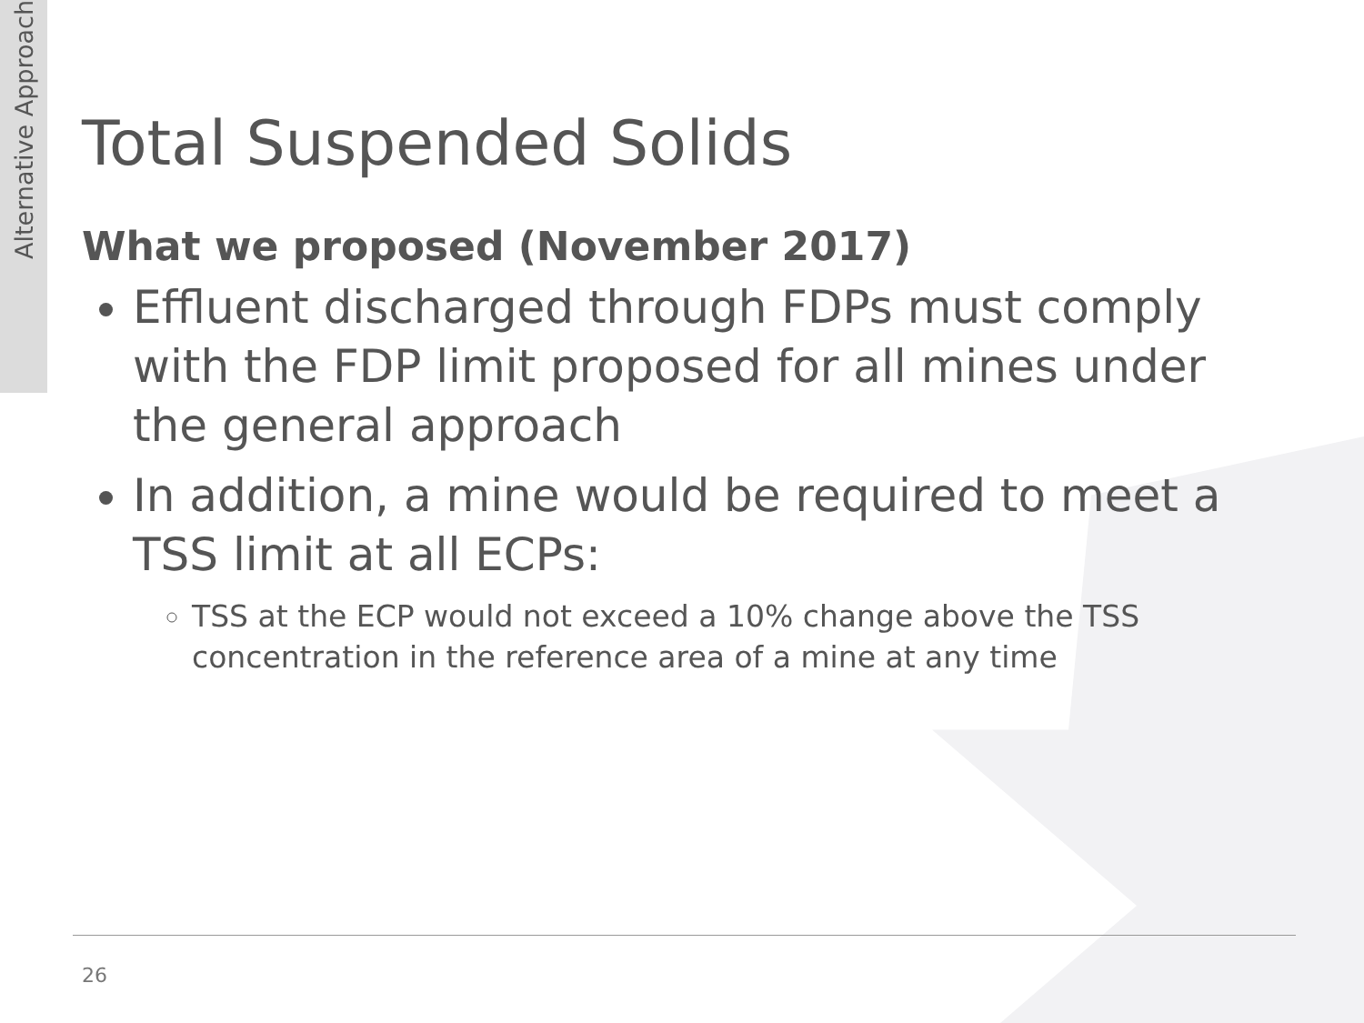Alternative Approach
Total Suspended Solids
What we proposed (November 2017)
Effluent discharged through FDPs must comply with the FDP limit proposed for all mines under the general approach
In addition, a mine would be required to meet a TSS limit at all ECPs:
TSS at the ECP would not exceed a 10% change above the TSS concentration in the reference area of a mine at any time
26